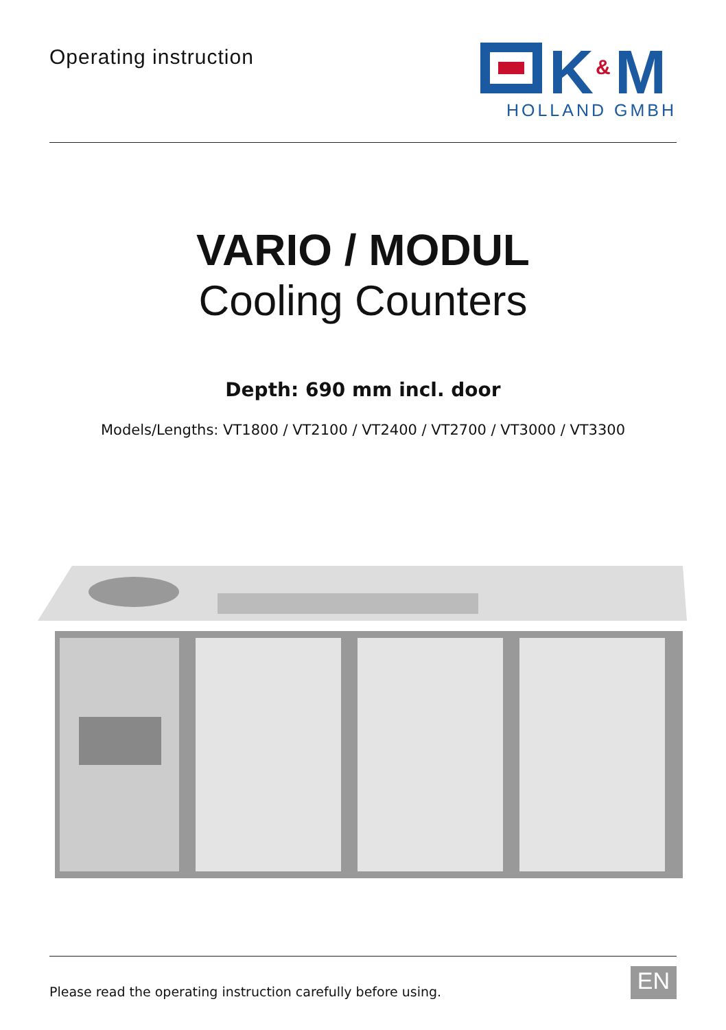Operating instruction
K
&
M
HOLLAND GMBH
VARIO / MODUL
Cooling Counters
Depth: 690 mm incl. door
Models/Lengths: VT1800 / VT2100 / VT2400 / VT2700 / VT3000 / VT3300
Please read the operating instruction carefully before using.
EN